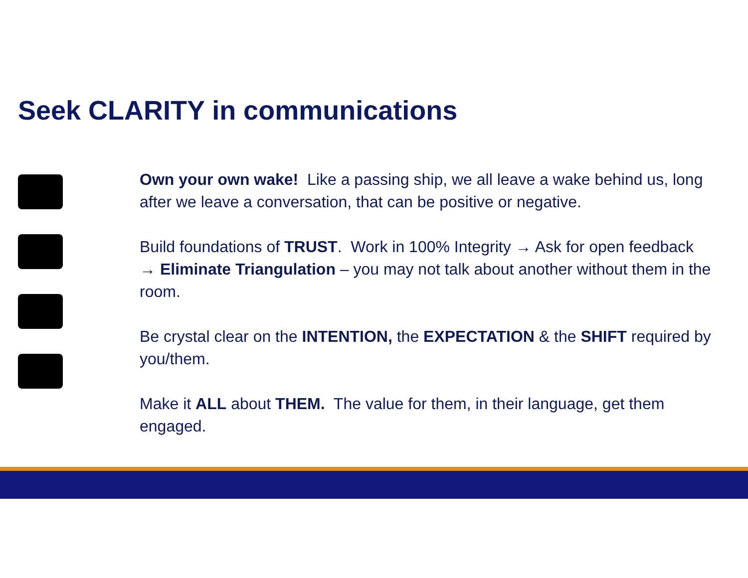Seek CLARITY in communications
Own your own wake! Like a passing ship, we all leave a wake behind us, long after we leave a conversation, that can be positive or negative.
Build foundations of TRUST. Work in 100% Integrity → Ask for open feedback → Eliminate Triangulation – you may not talk about another without them in the room.
Be crystal clear on the INTENTION, the EXPECTATION & the SHIFT required by you/them.
Make it ALL about THEM. The value for them, in their language, get them engaged.